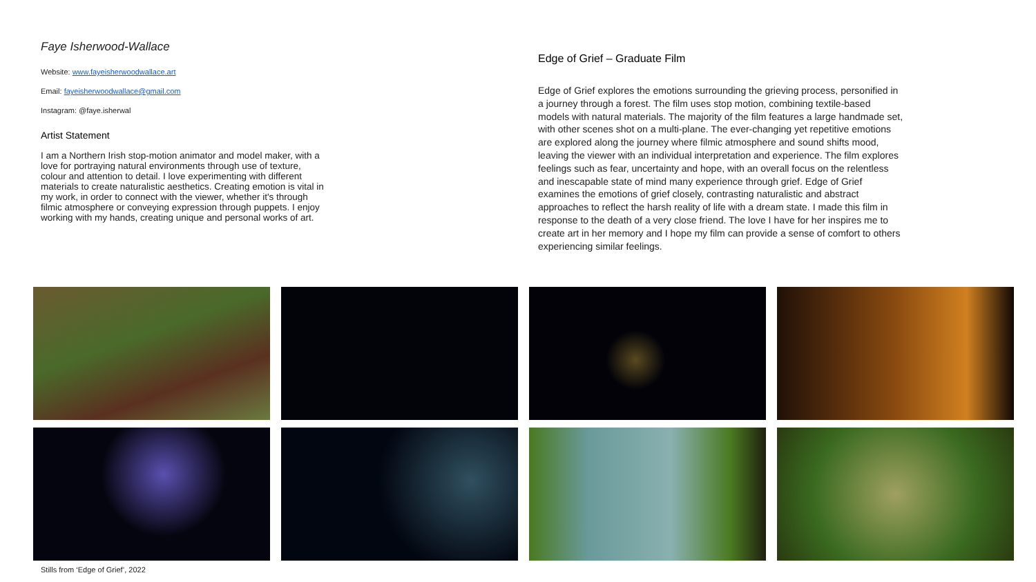Faye Isherwood-Wallace
Website: www.fayeisherwoodwallace.art
Email: fayeisherwoodwallace@gmail.com
Instagram: @faye.isherwal
Artist Statement
I am a Northern Irish stop-motion animator and model maker, with a love for portraying natural environments through use of texture, colour and attention to detail. I love experimenting with different materials to create naturalistic aesthetics. Creating emotion is vital in my work, in order to connect with the viewer, whether it's through filmic atmosphere or conveying expression through puppets. I enjoy working with my hands, creating unique and personal works of art.
Edge of Grief – Graduate Film
Edge of Grief explores the emotions surrounding the grieving process, personified in a journey through a forest. The film uses stop motion, combining textile-based models with natural materials. The majority of the film features a large handmade set, with other scenes shot on a multi-plane. The ever-changing yet repetitive emotions are explored along the journey where filmic atmosphere and sound shifts mood, leaving the viewer with an individual interpretation and experience. The film explores feelings such as fear, uncertainty and hope, with an overall focus on the relentless and inescapable state of mind many experience through grief. Edge of Grief examines the emotions of grief closely, contrasting naturalistic and abstract approaches to reflect the harsh reality of life with a dream state. I made this film in response to the death of a very close friend. The love I have for her inspires me to create art in her memory and I hope my film can provide a sense of comfort to others experiencing similar feelings.
Stills from ‘Edge of Grief’, 2022